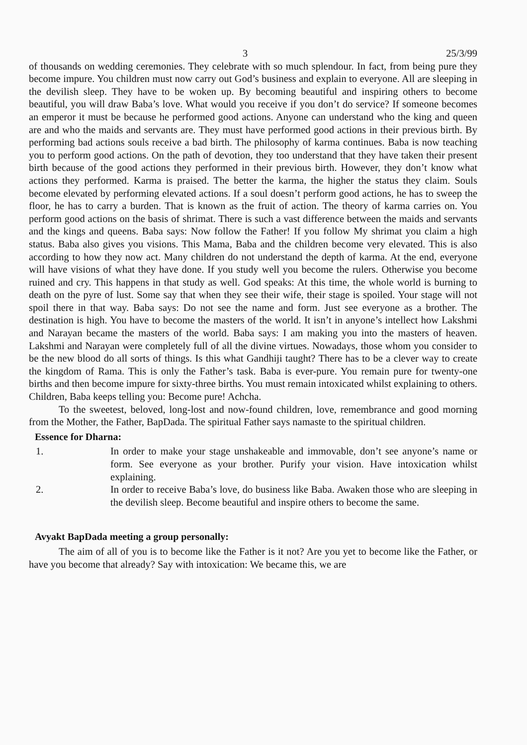3 25/3/99
of thousands on wedding ceremonies. They celebrate with so much splendour. In fact, from being pure they become impure. You children must now carry out God’s business and explain to everyone. All are sleeping in the devilish sleep. They have to be woken up. By becoming beautiful and inspiring others to become beautiful, you will draw Baba’s love. What would you receive if you don’t do service? If someone becomes an emperor it must be because he performed good actions. Anyone can understand who the king and queen are and who the maids and servants are. They must have performed good actions in their previous birth. By performing bad actions souls receive a bad birth. The philosophy of karma continues. Baba is now teaching you to perform good actions. On the path of devotion, they too understand that they have taken their present birth because of the good actions they performed in their previous birth. However, they don’t know what actions they performed. Karma is praised. The better the karma, the higher the status they claim. Souls become elevated by performing elevated actions. If a soul doesn’t perform good actions, he has to sweep the floor, he has to carry a burden. That is known as the fruit of action. The theory of karma carries on. You perform good actions on the basis of shrimat. There is such a vast difference between the maids and servants and the kings and queens. Baba says: Now follow the Father! If you follow My shrimat you claim a high status. Baba also gives you visions. This Mama, Baba and the children become very elevated. This is also according to how they now act. Many children do not understand the depth of karma. At the end, everyone will have visions of what they have done. If you study well you become the rulers. Otherwise you become ruined and cry. This happens in that study as well. God speaks: At this time, the whole world is burning to death on the pyre of lust. Some say that when they see their wife, their stage is spoiled. Your stage will not spoil there in that way. Baba says: Do not see the name and form. Just see everyone as a brother. The destination is high. You have to become the masters of the world. It isn’t in anyone’s intellect how Lakshmi and Narayan became the masters of the world. Baba says: I am making you into the masters of heaven. Lakshmi and Narayan were completely full of all the divine virtues. Nowadays, those whom you consider to be the new blood do all sorts of things. Is this what Gandhiji taught? There has to be a clever way to create the kingdom of Rama. This is only the Father’s task. Baba is ever-pure. You remain pure for twenty-one births and then become impure for sixty-three births. You must remain intoxicated whilst explaining to others. Children, Baba keeps telling you: Become pure! Achcha.
To the sweetest, beloved, long-lost and now-found children, love, remembrance and good morning from the Mother, the Father, BapDada. The spiritual Father says namaste to the spiritual children.
Essence for Dharna:
1. In order to make your stage unshakeable and immovable, don’t see anyone’s name or form. See everyone as your brother. Purify your vision. Have intoxication whilst explaining.
2. In order to receive Baba’s love, do business like Baba. Awaken those who are sleeping in the devilish sleep. Become beautiful and inspire others to become the same.
Avyakt BapDada meeting a group personally:
The aim of all of you is to become like the Father is it not? Are you yet to become like the Father, or have you become that already? Say with intoxication: We became this, we are